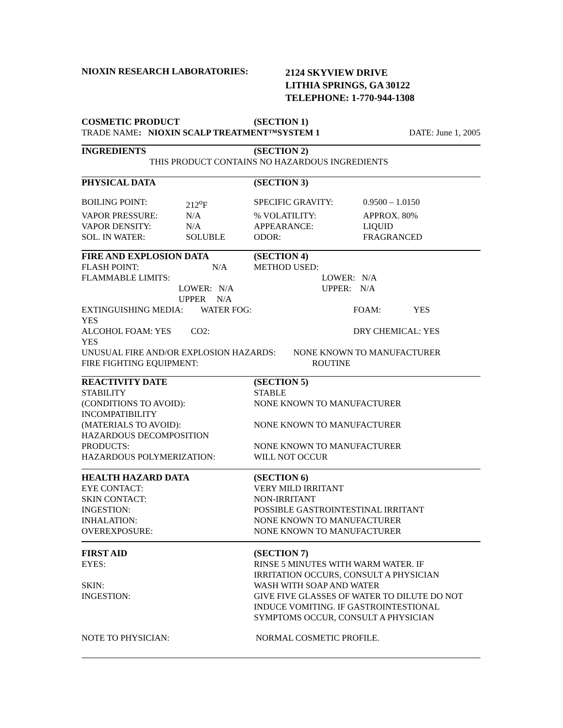| NIOXIN RESEARCH LABORATORIES: | 2124 SKYVIEW DRIVE LITHIA SPRINGS, GA 30122 TELEPHONE: 1-770-944-1308 |
| COSMETIC PRODUCT | (SECTION 1) | |
| TRADE NAME : NIOXIN SCALP TREATMENT™SYSTEM 1 | | DATE: June 1, 2005 |
| INGREDIENTS | (SECTION 2) |
| THIS PRODUCT CONTAINS NO HAZARDOUS INGREDIENTS | |
| PHYSICAL DATA | | (SECTION 3) | |
| BOILING POINT: | 212<sup>o</sup>F | SPECIFIC GRAVITY: | 0.9500 – 1.0150 |
| VAPOR PRESSURE: | N/A | % VOLATILITY: | APPROX. 80% |
| VAPOR DENSITY: | N/A | APPEARANCE: | LIQUID |
| SOL. IN WATER: | SOLUBLE | ODOR: | FRAGRANCED |
| FIRE AND EXPLOSION DATA | (SECTION 4) |
| FLASH POINT: N/A | METHOD USED: |
| FLAMMABLE LIMITS: | LOWER: N/A |
| LOWER: N/A | UPPER: N/A |
| UPPER N/A | |
| EXTINGUISHING MEDIA: WATER FOG: YES | FOAM: YES |
| ALCOHOL FOAM: YES CO2: YES | DRY CHEMICAL: YES |
| UNUSUAL FIRE AND/OR EXPLOSION HAZARDS: NONE KNOWN TO MANUFACTURER | |
| FIRE FIGHTING EQUIPMENT: | ROUTINE |
| REACTIVITY DATE | (SECTION 5) |
| STABILITY | STABLE |
| (CONDITIONS TO AVOID): | NONE KNOWN TO MANUFACTURER |
| INCOMPATIBILITY | |
| (MATERIALS TO AVOID): | NONE KNOWN TO MANUFACTURER |
| HAZARDOUS DECOMPOSITION | |
| PRODUCTS: | NONE KNOWN TO MANUFACTURER |
| HAZARDOUS POLYMERIZATION: | WILL NOT OCCUR |
| HEALTH HAZARD DATA | (SECTION 6) |
| EYE CONTACT: | VERY MILD IRRITANT |
| SKIN CONTACT: | NON-IRRITANT |
| INGESTION: | POSSIBLE GASTROINTESTINAL IRRITANT |
| INHALATION: | NONE KNOWN TO MANUFACTURER |
| OVEREXPOSURE: | NONE KNOWN TO MANUFACTURER |
| FIRST AID | (SECTION 7) |
| EYES: | RINSE 5 MINUTES WITH WARM WATER. IF IRRITATION OCCURS, CONSULT A PHYSICIAN |
| SKIN: | WASH WITH SOAP AND WATER |
| INGESTION: | GIVE FIVE GLASSES OF WATER TO DILUTE DO NOT INDUCE VOMITING. IF GASTROINTESTIONAL SYMPTOMS OCCUR, CONSULT A PHYSICIAN |
| NOTE TO PHYSICIAN: | NORMAL COSMETIC PROFILE. |